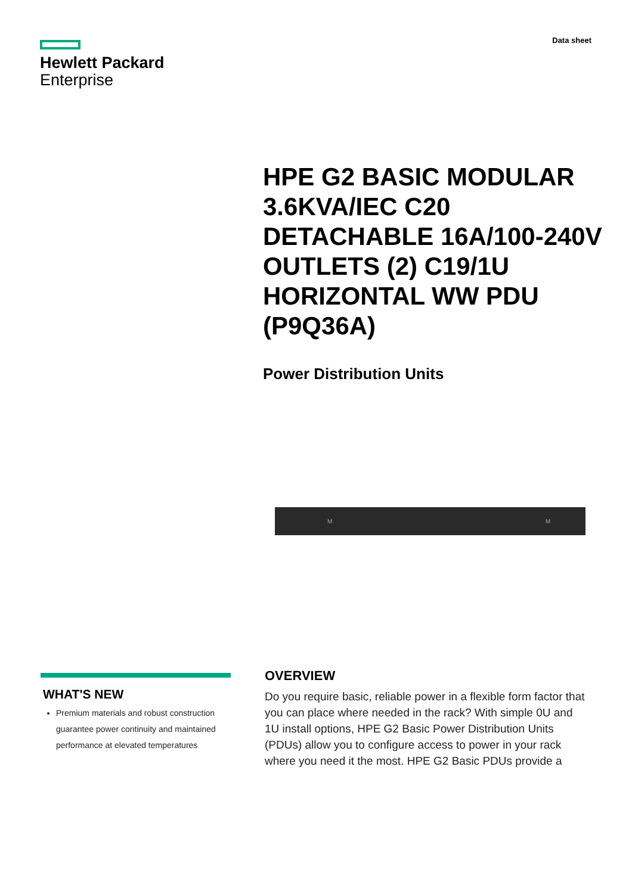Hewlett Packard
Enterprise
Data sheet
HPE G2 BASIC MODULAR 3.6KVA/IEC C20 DETACHABLE 16A/100-240V OUTLETS (2) C19/1U HORIZONTAL WW PDU (P9Q36A)
Power Distribution Units
M M
WHAT'S NEW
Premium materials and robust construction guarantee power continuity and maintained performance at elevated temperatures
OVERVIEW
Do you require basic, reliable power in a flexible form factor that you can place where needed in the rack? With simple 0U and 1U install options, HPE G2 Basic Power Distribution Units (PDUs) allow you to configure access to power in your rack where you need it the most. HPE G2 Basic PDUs provide a